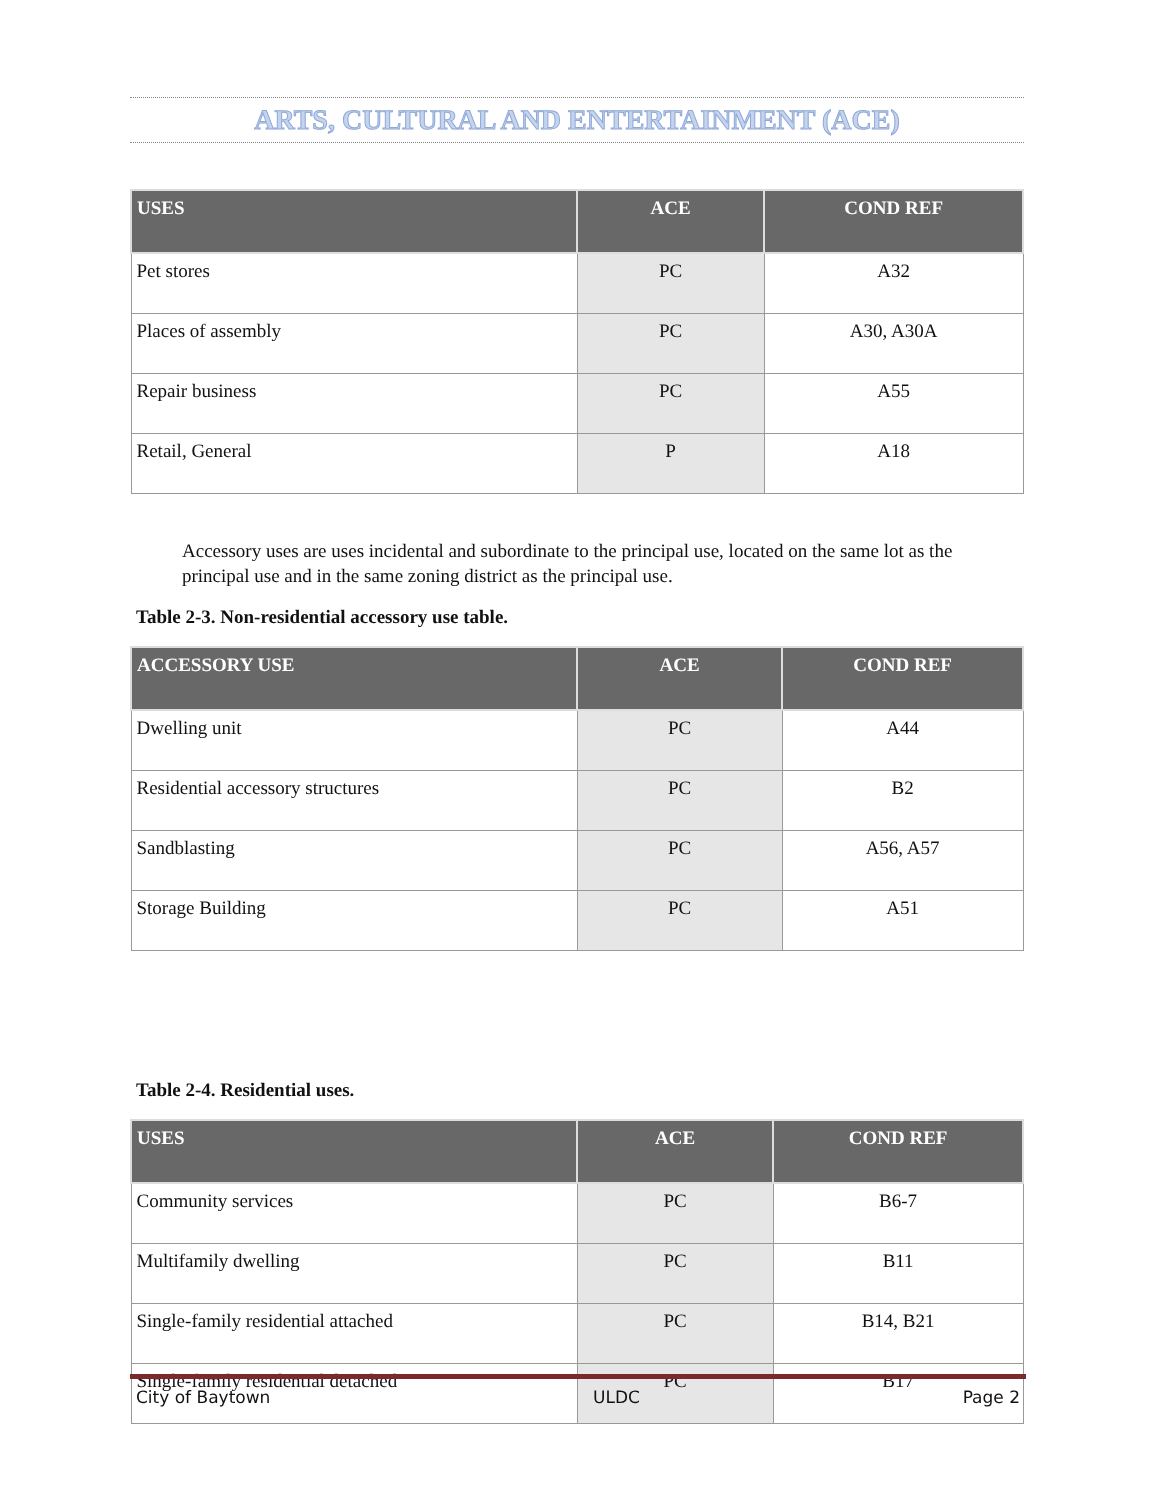ARTS, CULTURAL AND ENTERTAINMENT (ACE)
| USES | ACE | COND REF |
| --- | --- | --- |
| Pet stores | PC | A32 |
| Places of assembly | PC | A30, A30A |
| Repair business | PC | A55 |
| Retail, General | P | A18 |
Accessory uses are uses incidental and subordinate to the principal use, located on the same lot as the principal use and in the same zoning district as the principal use.
Table 2-3. Non-residential accessory use table.
| ACCESSORY USE | ACE | COND REF |
| --- | --- | --- |
| Dwelling unit | PC | A44 |
| Residential accessory structures | PC | B2 |
| Sandblasting | PC | A56, A57 |
| Storage Building | PC | A51 |
Table 2-4. Residential uses.
| USES | ACE | COND REF |
| --- | --- | --- |
| Community services | PC | B6-7 |
| Multifamily dwelling | PC | B11 |
| Single-family residential attached | PC | B14, B21 |
| Single-family residential detached | PC | B17 |
City of Baytown ULDC Page 2